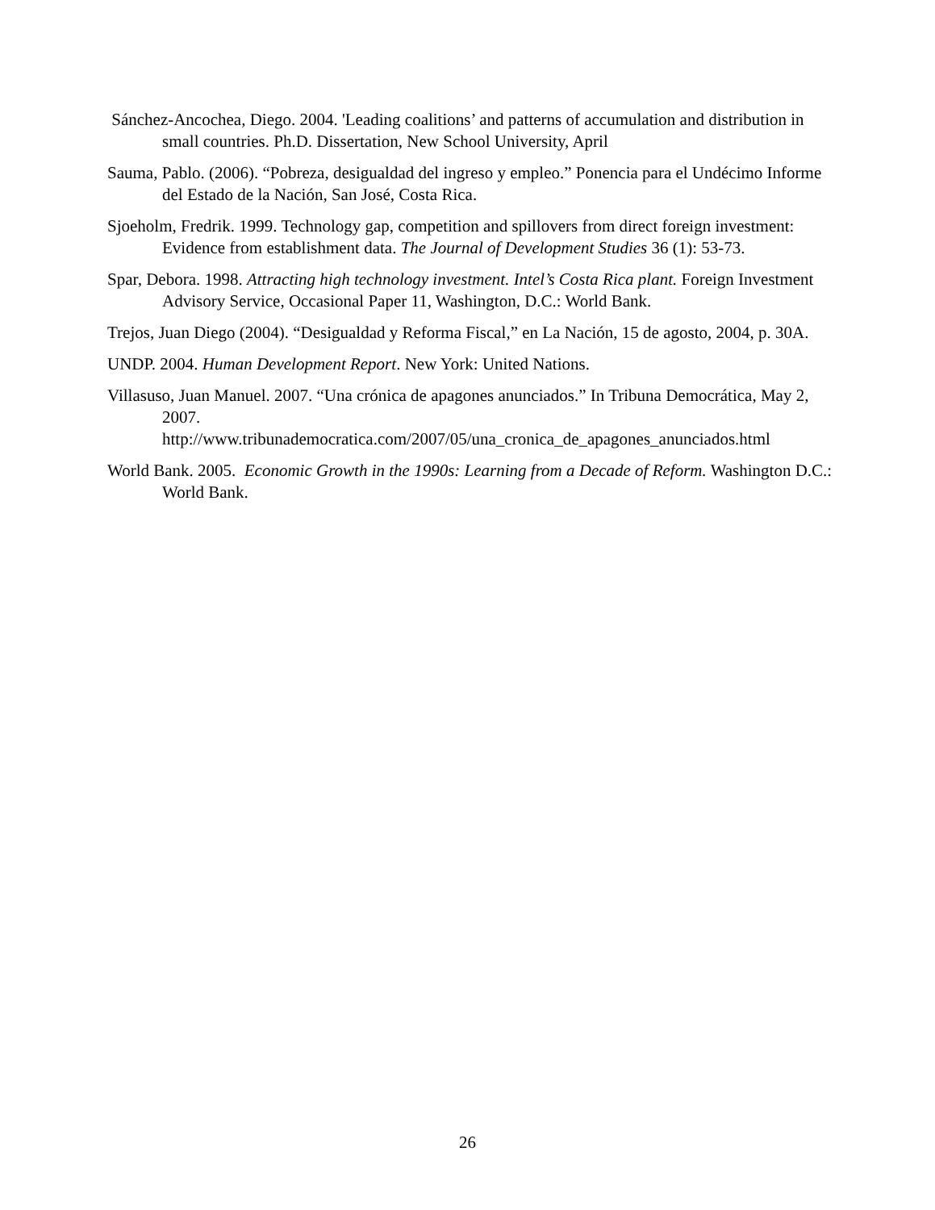Sánchez-Ancochea, Diego. 2004. 'Leading coalitions’ and patterns of accumulation and distribution in small countries. Ph.D. Dissertation, New School University, April
Sauma, Pablo. (2006). “Pobreza, desigualdad del ingreso y empleo.” Ponencia para el Undécimo Informe del Estado de la Nación, San José, Costa Rica.
Sjoeholm, Fredrik. 1999. Technology gap, competition and spillovers from direct foreign investment: Evidence from establishment data. The Journal of Development Studies 36 (1): 53-73.
Spar, Debora. 1998. Attracting high technology investment. Intel’s Costa Rica plant. Foreign Investment Advisory Service, Occasional Paper 11, Washington, D.C.: World Bank.
Trejos, Juan Diego (2004). “Desigualdad y Reforma Fiscal,” en La Nación, 15 de agosto, 2004, p. 30A.
UNDP. 2004. Human Development Report. New York: United Nations.
Villasuso, Juan Manuel. 2007. “Una crónica de apagones anunciados.” In Tribuna Democrática, May 2, 2007.
http://www.tribunademocratica.com/2007/05/una_cronica_de_apagones_anunciados.html
World Bank. 2005. Economic Growth in the 1990s: Learning from a Decade of Reform. Washington D.C.: World Bank.
26